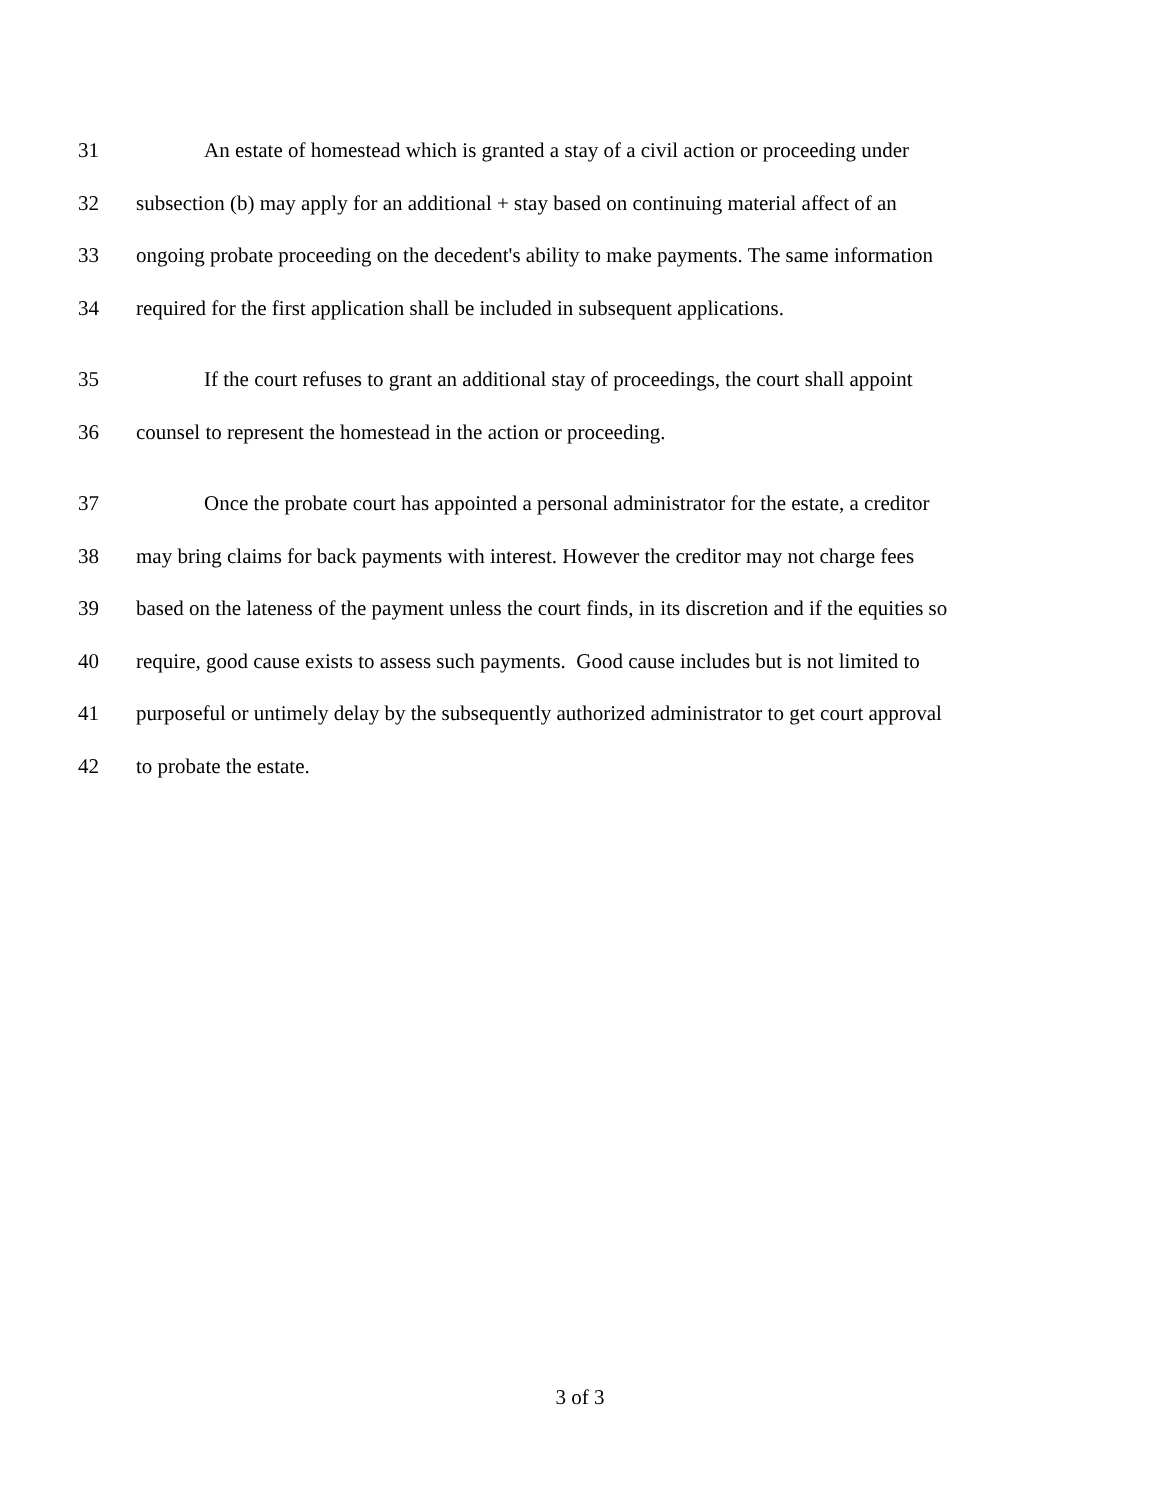31 An estate of homestead which is granted a stay of a civil action or proceeding under
32 subsection (b) may apply for an additional + stay based on continuing material affect of an
33 ongoing probate proceeding on the decedent's ability to make payments. The same information
34 required for the first application shall be included in subsequent applications.
35 If the court refuses to grant an additional stay of proceedings, the court shall appoint
36 counsel to represent the homestead in the action or proceeding.
37 Once the probate court has appointed a personal administrator for the estate, a creditor
38 may bring claims for back payments with interest. However the creditor may not charge fees
39 based on the lateness of the payment unless the court finds, in its discretion and if the equities so
40 require, good cause exists to assess such payments. Good cause includes but is not limited to
41 purposeful or untimely delay by the subsequently authorized administrator to get court approval
42 to probate the estate.
3 of 3